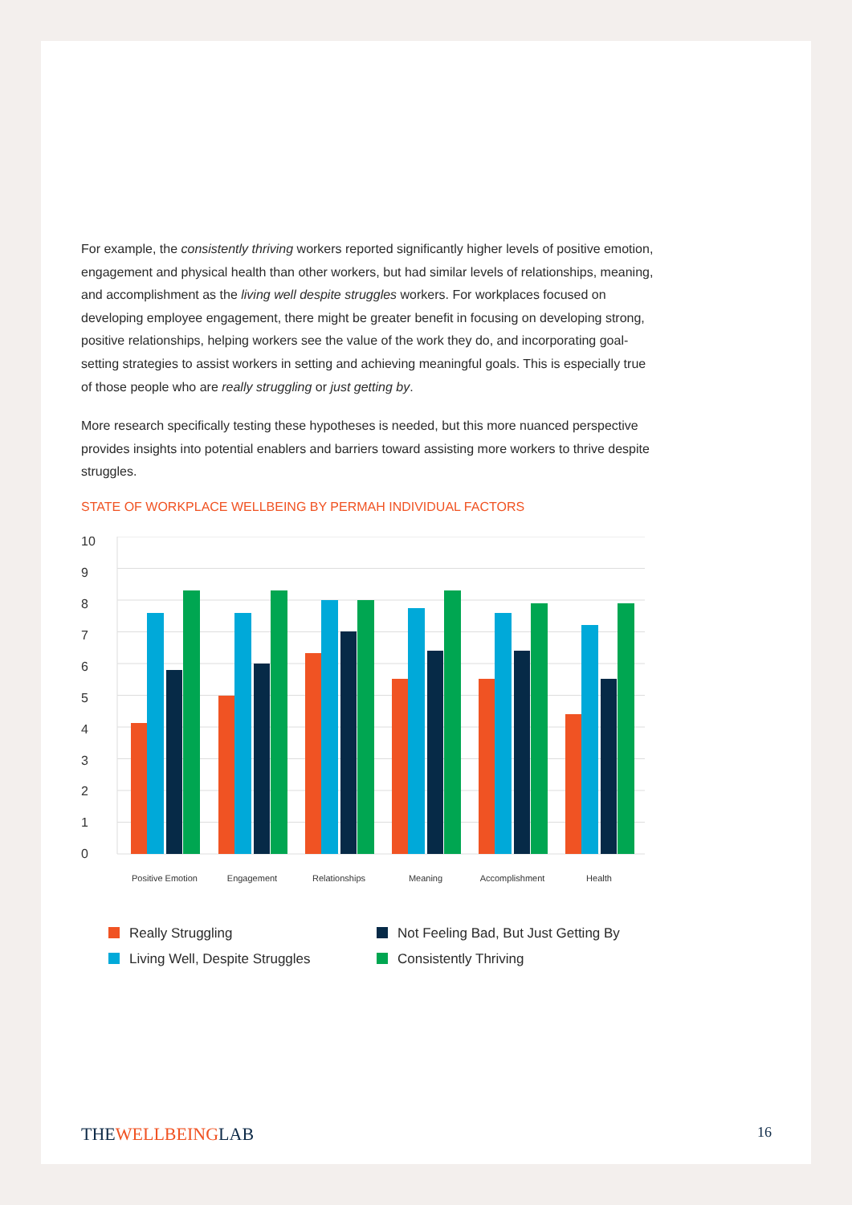For example, the consistently thriving workers reported significantly higher levels of positive emotion, engagement and physical health than other workers, but had similar levels of relationships, meaning, and accomplishment as the living well despite struggles workers. For workplaces focused on developing employee engagement, there might be greater benefit in focusing on developing strong, positive relationships, helping workers see the value of the work they do, and incorporating goal-setting strategies to assist workers in setting and achieving meaningful goals. This is especially true of those people who are really struggling or just getting by.
More research specifically testing these hypotheses is needed, but this more nuanced perspective provides insights into potential enablers and barriers toward assisting more workers to thrive despite struggles.
STATE OF WORKPLACE WELLBEING BY PERMAH INDIVIDUAL FACTORS
10
9
8
7
6
5
4
3
2
1
0
Positive Emotion
Engagement
Relationships
Meaning
Accomplishment
Health
Really Struggling
Not Feeling Bad, But Just Getting By
Living Well, Despite Struggles
Consistently Thriving
THEWELLBEINGLAB 16